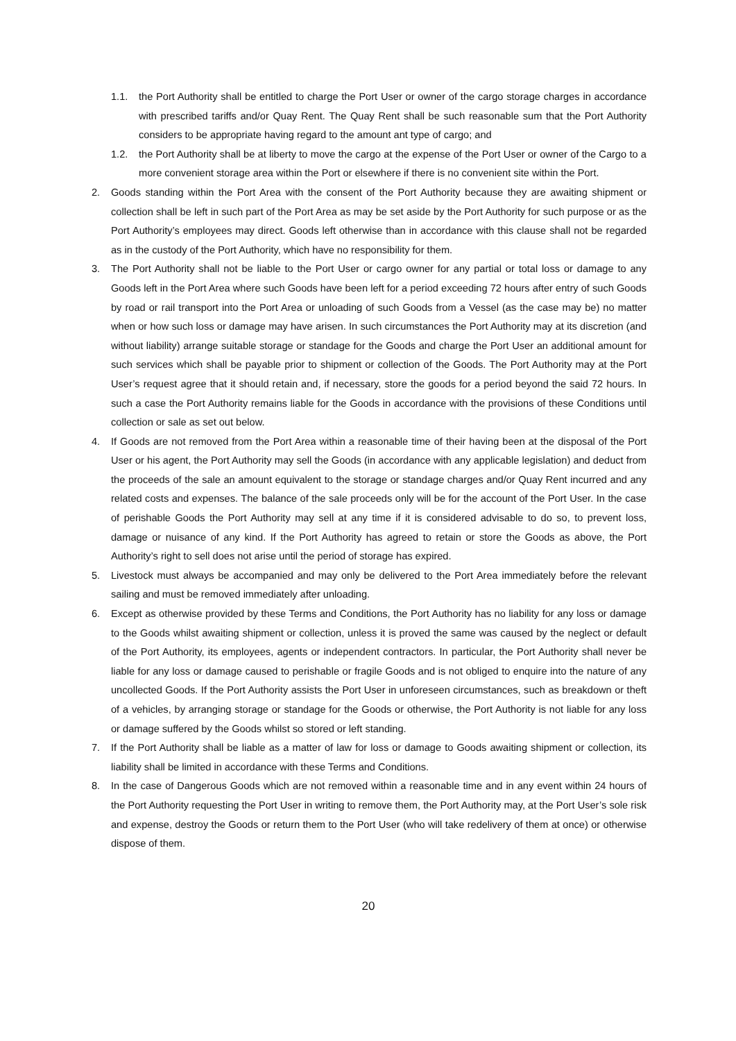1.1. the Port Authority shall be entitled to charge the Port User or owner of the cargo storage charges in accordance with prescribed tariffs and/or Quay Rent. The Quay Rent shall be such reasonable sum that the Port Authority considers to be appropriate having regard to the amount ant type of cargo; and
1.2. the Port Authority shall be at liberty to move the cargo at the expense of the Port User or owner of the Cargo to a more convenient storage area within the Port or elsewhere if there is no convenient site within the Port.
2. Goods standing within the Port Area with the consent of the Port Authority because they are awaiting shipment or collection shall be left in such part of the Port Area as may be set aside by the Port Authority for such purpose or as the Port Authority’s employees may direct. Goods left otherwise than in accordance with this clause shall not be regarded as in the custody of the Port Authority, which have no responsibility for them.
3. The Port Authority shall not be liable to the Port User or cargo owner for any partial or total loss or damage to any Goods left in the Port Area where such Goods have been left for a period exceeding 72 hours after entry of such Goods by road or rail transport into the Port Area or unloading of such Goods from a Vessel (as the case may be) no matter when or how such loss or damage may have arisen. In such circumstances the Port Authority may at its discretion (and without liability) arrange suitable storage or standage for the Goods and charge the Port User an additional amount for such services which shall be payable prior to shipment or collection of the Goods. The Port Authority may at the Port User’s request agree that it should retain and, if necessary, store the goods for a period beyond the said 72 hours. In such a case the Port Authority remains liable for the Goods in accordance with the provisions of these Conditions until collection or sale as set out below.
4. If Goods are not removed from the Port Area within a reasonable time of their having been at the disposal of the Port User or his agent, the Port Authority may sell the Goods (in accordance with any applicable legislation) and deduct from the proceeds of the sale an amount equivalent to the storage or standage charges and/or Quay Rent incurred and any related costs and expenses. The balance of the sale proceeds only will be for the account of the Port User. In the case of perishable Goods the Port Authority may sell at any time if it is considered advisable to do so, to prevent loss, damage or nuisance of any kind. If the Port Authority has agreed to retain or store the Goods as above, the Port Authority’s right to sell does not arise until the period of storage has expired.
5. Livestock must always be accompanied and may only be delivered to the Port Area immediately before the relevant sailing and must be removed immediately after unloading.
6. Except as otherwise provided by these Terms and Conditions, the Port Authority has no liability for any loss or damage to the Goods whilst awaiting shipment or collection, unless it is proved the same was caused by the neglect or default of the Port Authority, its employees, agents or independent contractors. In particular, the Port Authority shall never be liable for any loss or damage caused to perishable or fragile Goods and is not obliged to enquire into the nature of any uncollected Goods. If the Port Authority assists the Port User in unforeseen circumstances, such as breakdown or theft of a vehicles, by arranging storage or standage for the Goods or otherwise, the Port Authority is not liable for any loss or damage suffered by the Goods whilst so stored or left standing.
7. If the Port Authority shall be liable as a matter of law for loss or damage to Goods awaiting shipment or collection, its liability shall be limited in accordance with these Terms and Conditions.
8. In the case of Dangerous Goods which are not removed within a reasonable time and in any event within 24 hours of the Port Authority requesting the Port User in writing to remove them, the Port Authority may, at the Port User’s sole risk and expense, destroy the Goods or return them to the Port User (who will take redelivery of them at once) or otherwise dispose of them.
20